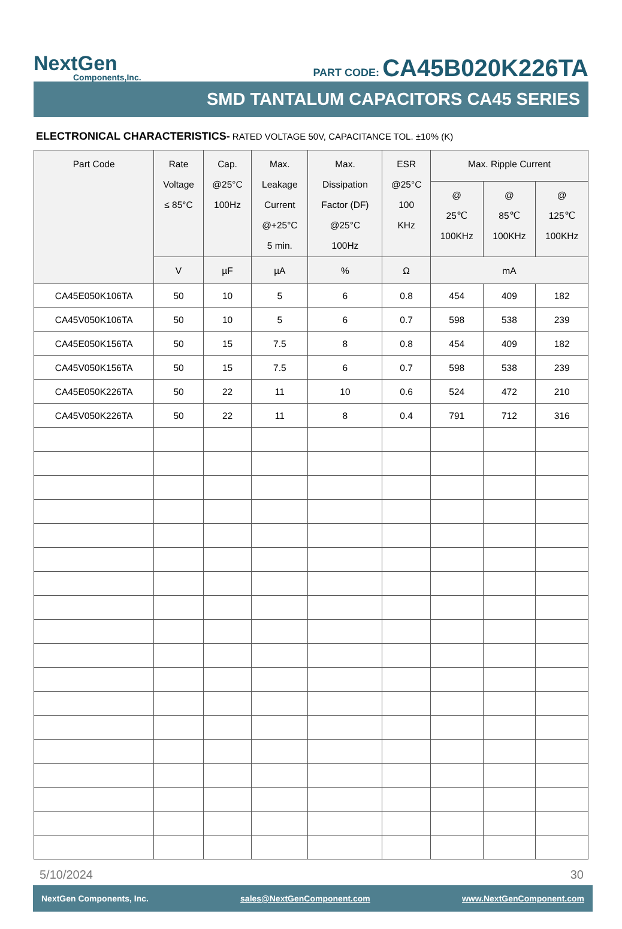NextGen
Components,Inc.
PART CODE: CA45B020K226TA
SMD TANTALUM CAPACITORS CA45 SERIES
ELECTRONICAL CHARACTERISTICS- RATED VOLTAGE 50V, CAPACITANCE TOL. ±10% (K)
| Part Code | Rate Voltage ≤ 85°C | Cap. @25°C 100Hz | Max. Leakage Current @+25°C 5 min. | Max. Dissipation Factor (DF) @25°C 100Hz | ESR @25°C 100 KHz | Max. Ripple Current | | |
| --- | --- | --- | --- | --- | --- | --- | --- | --- |
| | | | | | | @ 25℃ 100KHz | @ 85℃ 100KHz | @ 125℃ 100KHz |
| | V | µF | µA | % | Ω | mA | | |
| CA45E050K106TA | 50 | 10 | 5 | 6 | 0.8 | 454 | 409 | 182 |
| CA45V050K106TA | 50 | 10 | 5 | 6 | 0.7 | 598 | 538 | 239 |
| CA45E050K156TA | 50 | 15 | 7.5 | 8 | 0.8 | 454 | 409 | 182 |
| CA45V050K156TA | 50 | 15 | 7.5 | 6 | 0.7 | 598 | 538 | 239 |
| CA45E050K226TA | 50 | 22 | 11 | 10 | 0.6 | 524 | 472 | 210 |
| CA45V050K226TA | 50 | 22 | 11 | 8 | 0.4 | 791 | 712 | 316 |
5/10/2024 30
NextGen Components, Inc. sales@NextGenComponent.com www.NextGenComponent.com